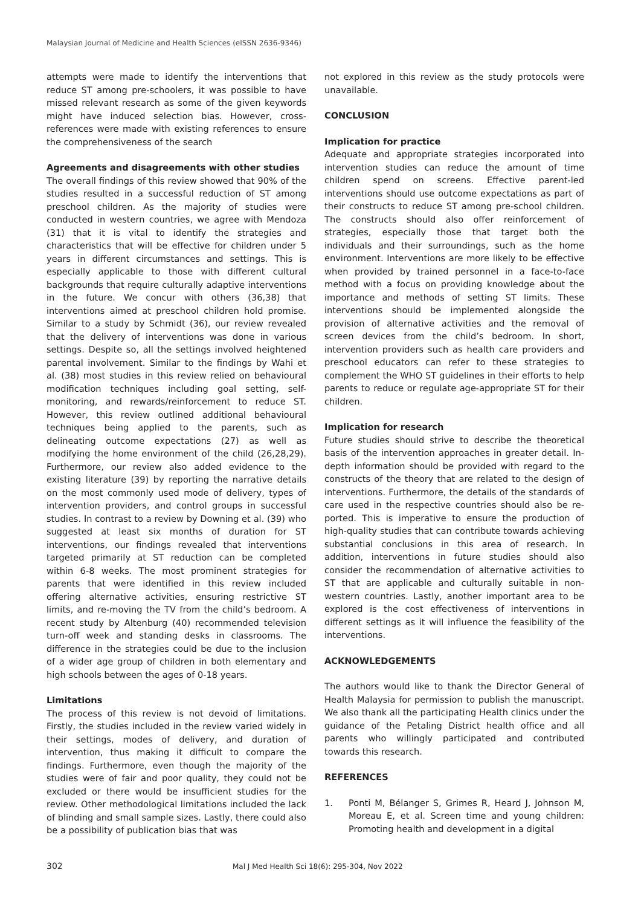Malaysian Journal of Medicine and Health Sciences (eISSN 2636-9346)
attempts were made to identify the interventions that reduce ST among pre-schoolers, it was possible to have missed relevant research as some of the given keywords might have induced selection bias. However, cross-references were made with existing references to ensure the comprehensiveness of the search
Agreements and disagreements with other studies
The overall findings of this review showed that 90% of the studies resulted in a successful reduction of ST among preschool children. As the majority of studies were conducted in western countries, we agree with Mendoza (31) that it is vital to identify the strategies and characteristics that will be effective for children under 5 years in different circumstances and settings. This is especially applicable to those with different cultural backgrounds that require culturally adaptive interventions in the future. We concur with others (36,38) that interventions aimed at preschool children hold promise. Similar to a study by Schmidt (36), our review revealed that the delivery of interventions was done in various settings. Despite so, all the settings involved heightened parental involvement. Similar to the findings by Wahi et al. (38) most studies in this review relied on behavioural modification techniques including goal setting, self-monitoring, and rewards/reinforcement to reduce ST. However, this review outlined additional behavioural techniques being applied to the parents, such as delineating outcome expectations (27) as well as modifying the home environment of the child (26,28,29). Furthermore, our review also added evidence to the existing literature (39) by reporting the narrative details on the most commonly used mode of delivery, types of intervention providers, and control groups in successful studies. In contrast to a review by Downing et al. (39) who suggested at least six months of duration for ST interventions, our findings revealed that interventions targeted primarily at ST reduction can be completed within 6-8 weeks. The most prominent strategies for parents that were identified in this review included offering alternative activities, ensuring restrictive ST limits, and re-moving the TV from the child’s bedroom. A recent study by Altenburg (40) recommended television turn-off week and standing desks in classrooms. The difference in the strategies could be due to the inclusion of a wider age group of children in both elementary and high schools between the ages of 0-18 years.
Limitations
The process of this review is not devoid of limitations. Firstly, the studies included in the review varied widely in their settings, modes of delivery, and duration of intervention, thus making it difficult to compare the findings. Furthermore, even though the majority of the studies were of fair and poor quality, they could not be excluded or there would be insufficient studies for the review. Other methodological limitations included the lack of blinding and small sample sizes. Lastly, there could also be a possibility of publication bias that was
not explored in this review as the study protocols were unavailable.
CONCLUSION
Implication for practice
Adequate and appropriate strategies incorporated into intervention studies can reduce the amount of time children spend on screens. Effective parent-led interventions should use outcome expectations as part of their constructs to reduce ST among pre-school children. The constructs should also offer reinforcement of strategies, especially those that target both the individuals and their surroundings, such as the home environment. Interventions are more likely to be effective when provided by trained personnel in a face-to-face method with a focus on providing knowledge about the importance and methods of setting ST limits. These interventions should be implemented alongside the provision of alternative activities and the removal of screen devices from the child’s bedroom. In short, intervention providers such as health care providers and preschool educators can refer to these strategies to complement the WHO ST guidelines in their efforts to help parents to reduce or regulate age-appropriate ST for their children.
Implication for research
Future studies should strive to describe the theoretical basis of the intervention approaches in greater detail. In-depth information should be provided with regard to the constructs of the theory that are related to the design of interventions. Furthermore, the details of the standards of care used in the respective countries should also be re-ported. This is imperative to ensure the production of high-quality studies that can contribute towards achieving substantial conclusions in this area of research. In addition, interventions in future studies should also consider the recommendation of alternative activities to ST that are applicable and culturally suitable in non-western countries. Lastly, another important area to be explored is the cost effectiveness of interventions in different settings as it will influence the feasibility of the interventions.
ACKNOWLEDGEMENTS
The authors would like to thank the Director General of Health Malaysia for permission to publish the manuscript. We also thank all the participating Health clinics under the guidance of the Petaling District health office and all parents who willingly participated and contributed towards this research.
REFERENCES
1. Ponti M, Bélanger S, Grimes R, Heard J, Johnson M, Moreau E, et al. Screen time and young children: Promoting health and development in a digital
302 Mal J Med Health Sci 18(6): 295-304, Nov 2022